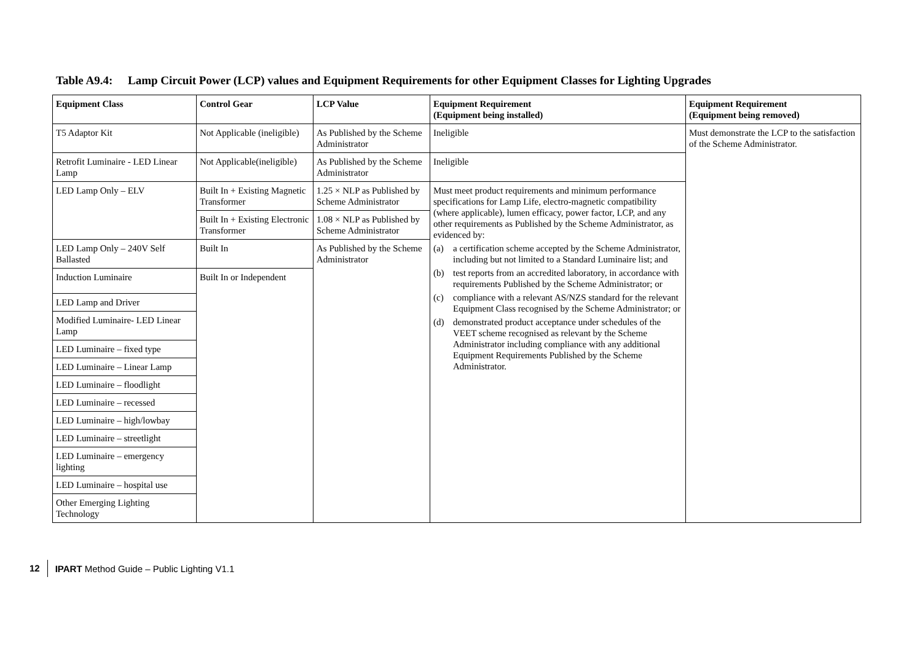Table A9.4: Lamp Circuit Power (LCP) values and Equipment Requirements for other Equipment Classes for Lighting Upgrades
| Equipment Class | Control Gear | LCP Value | Equipment Requirement (Equipment being installed) | Equipment Requirement (Equipment being removed) |
| --- | --- | --- | --- | --- |
| T5 Adaptor Kit | Not Applicable (ineligible) | As Published by the Scheme Administrator | Ineligible | Must demonstrate the LCP to the satisfaction of the Scheme Administrator. |
| Retrofit Luminaire - LED Linear Lamp | Not Applicable(ineligible) | As Published by the Scheme Administrator | Ineligible | |
| LED Lamp Only – ELV | Built In + Existing Magnetic Transformer | 1.25 × NLP as Published by Scheme Administrator | Must meet product requirements and minimum performance specifications for Lamp Life, electro-magnetic compatibility (where applicable), lumen efficacy, power factor, LCP, and any other requirements as Published by the Scheme Administrator, as evidenced by: (a) a certification scheme accepted by the Scheme Administrator, including but not limited to a Standard Luminaire list; and (b) test reports from an accredited laboratory, in accordance with requirements Published by the Scheme Administrator; or (c) compliance with a relevant AS/NZS standard for the relevant Equipment Class recognised by the Scheme Administrator; or (d) demonstrated product acceptance under schedules of the VEET scheme recognised as relevant by the Scheme Administrator including compliance with any additional Equipment Requirements Published by the Scheme Administrator. | |
| | Built In + Existing Electronic Transformer | 1.08 × NLP as Published by Scheme Administrator | | |
| LED Lamp Only – 240V Self Ballasted | Built In | As Published by the Scheme Administrator | | |
| Induction Luminaire | Built In or Independent | | | |
| LED Lamp and Driver | | | | |
| Modified Luminaire- LED Linear Lamp | | | | |
| LED Luminaire – fixed type | | | | |
| LED Luminaire – Linear Lamp | | | | |
| LED Luminaire – floodlight | | | | |
| LED Luminaire – recessed | | | | |
| LED Luminaire – high/lowbay | | | | |
| LED Luminaire – streetlight | | | | |
| LED Luminaire – emergency lighting | | | | |
| LED Luminaire – hospital use | | | | |
| Other Emerging Lighting Technology | | | | |
12 IPART Method Guide – Public Lighting V1.1